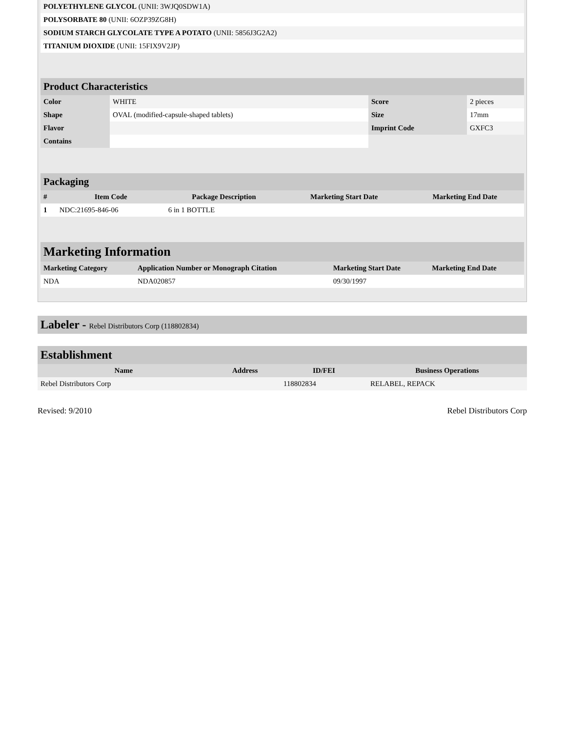| POLYETHYLENE GLYCOL (UNII: 3WJQ0SDW1A) | |
| POLYSORBATE 80 (UNII: 6OZP39ZG8H) | |
| SODIUM STARCH GLYCOLATE TYPE A POTATO (UNII: 5856J3G2A2) | |
| TITANIUM DIOXIDE (UNII: 15FIX9V2JP) | |
Product Characteristics
| Color | WHITE | Score | 2 pieces |
| Shape | OVAL (modified-capsule-shaped tablets) | Size | 17mm |
| Flavor | | Imprint Code | GXFC3 |
| Contains | | | |
Packaging
| # | Item Code | Package Description | Marketing Start Date | Marketing End Date |
| --- | --- | --- | --- | --- |
| 1 | NDC:21695-846-06 | 6 in 1 BOTTLE | | |
Marketing Information
| Marketing Category | Application Number or Monograph Citation | Marketing Start Date | Marketing End Date |
| --- | --- | --- | --- |
| NDA | NDA020857 | 09/30/1997 | |
Labeler - Rebel Distributors Corp (118802834)
Establishment
| Name | Address | ID/FEI | Business Operations |
| --- | --- | --- | --- |
| Rebel Distributors Corp | | 118802834 | RELABEL, REPACK |
Revised: 9/2010 Rebel Distributors Corp